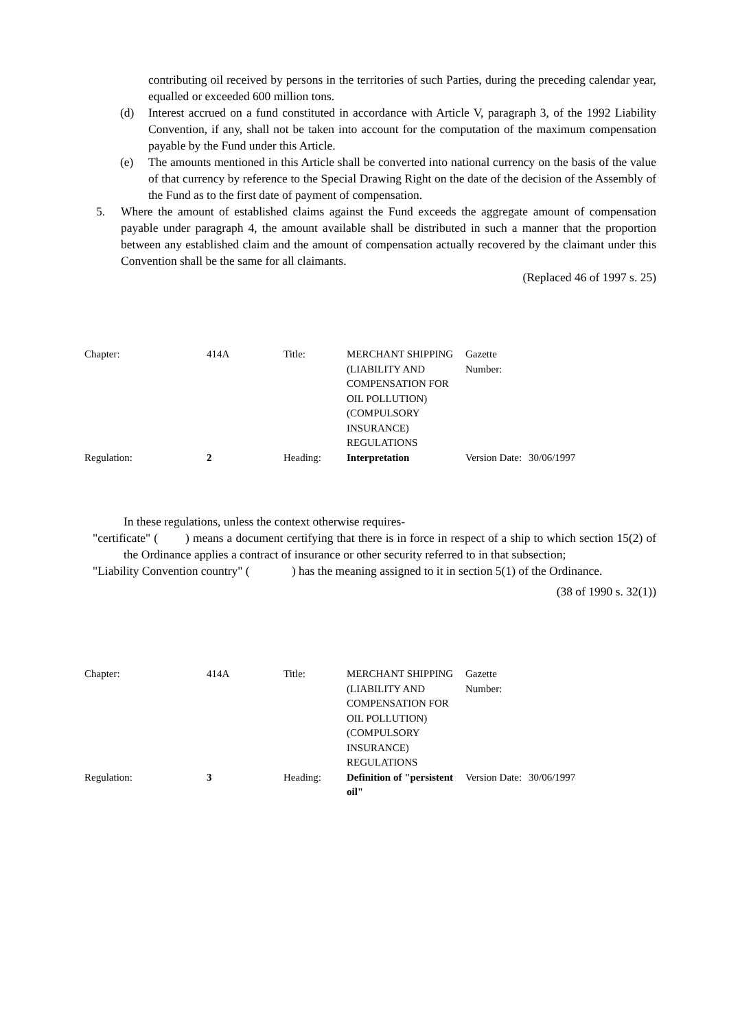contributing oil received by persons in the territories of such Parties, during the preceding calendar year, equalled or exceeded 600 million tons.
(d) Interest accrued on a fund constituted in accordance with Article V, paragraph 3, of the 1992 Liability Convention, if any, shall not be taken into account for the computation of the maximum compensation payable by the Fund under this Article.
(e) The amounts mentioned in this Article shall be converted into national currency on the basis of the value of that currency by reference to the Special Drawing Right on the date of the decision of the Assembly of the Fund as to the first date of payment of compensation.
5. Where the amount of established claims against the Fund exceeds the aggregate amount of compensation payable under paragraph 4, the amount available shall be distributed in such a manner that the proportion between any established claim and the amount of compensation actually recovered by the claimant under this Convention shall be the same for all claimants.
(Replaced 46 of 1997 s. 25)
| Chapter: | 414A | Title: | MERCHANT SHIPPING (LIABILITY AND COMPENSATION FOR OIL POLLUTION) (COMPULSORY INSURANCE) REGULATIONS | Gazette Number: | |
| Regulation: | 2 | Heading: | Interpretation | Version Date: | 30/06/1997 |
In these regulations, unless the context otherwise requires-
"certificate" ( ) means a document certifying that there is in force in respect of a ship to which section 15(2) of the Ordinance applies a contract of insurance or other security referred to in that subsection;
"Liability Convention country" ( ) has the meaning assigned to it in section 5(1) of the Ordinance.
(38 of 1990 s. 32(1))
| Chapter: | 414A | Title: | MERCHANT SHIPPING (LIABILITY AND COMPENSATION FOR OIL POLLUTION) (COMPULSORY INSURANCE) REGULATIONS | Gazette Number: | |
| Regulation: | 3 | Heading: | Definition of "persistent oil" | Version Date: | 30/06/1997 |